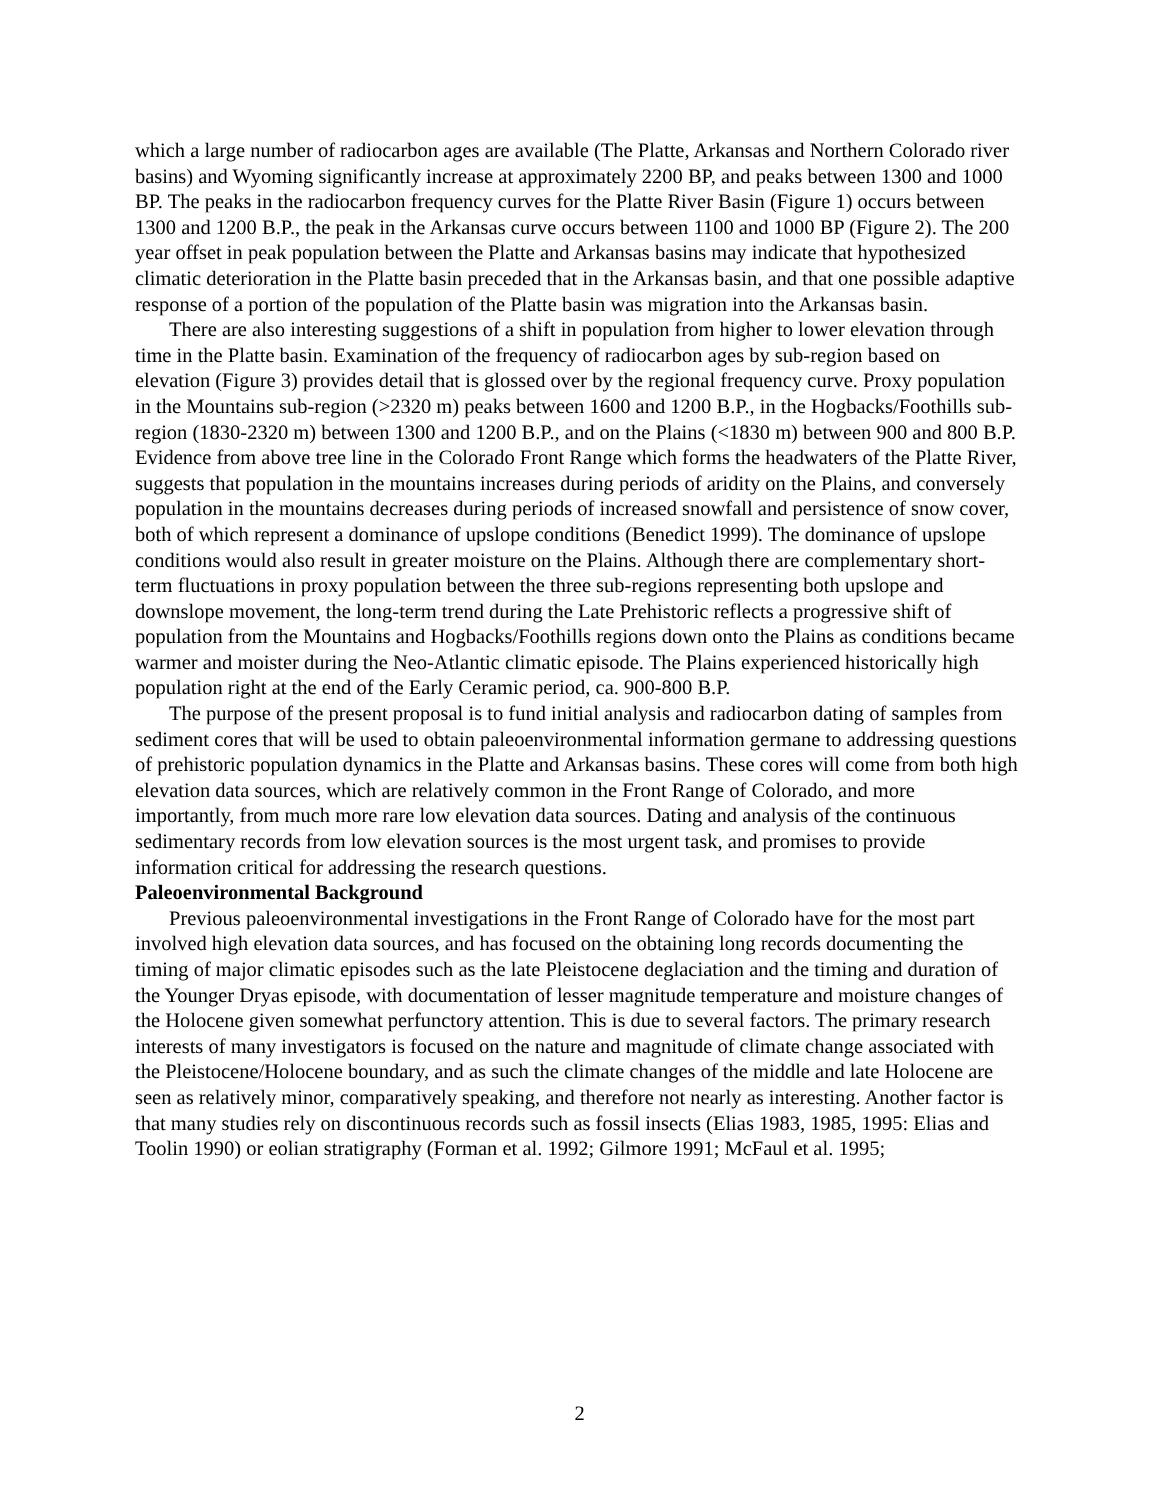which a large number of radiocarbon ages are available (The Platte, Arkansas and Northern Colorado river basins) and Wyoming significantly increase at approximately 2200 BP, and peaks between 1300 and 1000 BP. The peaks in the radiocarbon frequency curves for the Platte River Basin (Figure 1) occurs between 1300 and 1200 B.P., the peak in the Arkansas curve occurs between 1100 and 1000 BP (Figure 2). The 200 year offset in peak population between the Platte and Arkansas basins may indicate that hypothesized climatic deterioration in the Platte basin preceded that in the Arkansas basin, and that one possible adaptive response of a portion of the population of the Platte basin was migration into the Arkansas basin.
There are also interesting suggestions of a shift in population from higher to lower elevation through time in the Platte basin. Examination of the frequency of radiocarbon ages by sub-region based on elevation (Figure 3) provides detail that is glossed over by the regional frequency curve. Proxy population in the Mountains sub-region (>2320 m) peaks between 1600 and 1200 B.P., in the Hogbacks/Foothills sub-region (1830-2320 m) between 1300 and 1200 B.P., and on the Plains (<1830 m) between 900 and 800 B.P. Evidence from above tree line in the Colorado Front Range which forms the headwaters of the Platte River, suggests that population in the mountains increases during periods of aridity on the Plains, and conversely population in the mountains decreases during periods of increased snowfall and persistence of snow cover, both of which represent a dominance of upslope conditions (Benedict 1999). The dominance of upslope conditions would also result in greater moisture on the Plains. Although there are complementary short-term fluctuations in proxy population between the three sub-regions representing both upslope and downslope movement, the long-term trend during the Late Prehistoric reflects a progressive shift of population from the Mountains and Hogbacks/Foothills regions down onto the Plains as conditions became warmer and moister during the Neo-Atlantic climatic episode. The Plains experienced historically high population right at the end of the Early Ceramic period, ca. 900-800 B.P.
The purpose of the present proposal is to fund initial analysis and radiocarbon dating of samples from sediment cores that will be used to obtain paleoenvironmental information germane to addressing questions of prehistoric population dynamics in the Platte and Arkansas basins. These cores will come from both high elevation data sources, which are relatively common in the Front Range of Colorado, and more importantly, from much more rare low elevation data sources. Dating and analysis of the continuous sedimentary records from low elevation sources is the most urgent task, and promises to provide information critical for addressing the research questions.
Paleoenvironmental Background
Previous paleoenvironmental investigations in the Front Range of Colorado have for the most part involved high elevation data sources, and has focused on the obtaining long records documenting the timing of major climatic episodes such as the late Pleistocene deglaciation and the timing and duration of the Younger Dryas episode, with documentation of lesser magnitude temperature and moisture changes of the Holocene given somewhat perfunctory attention. This is due to several factors. The primary research interests of many investigators is focused on the nature and magnitude of climate change associated with the Pleistocene/Holocene boundary, and as such the climate changes of the middle and late Holocene are seen as relatively minor, comparatively speaking, and therefore not nearly as interesting. Another factor is that many studies rely on discontinuous records such as fossil insects (Elias 1983, 1985, 1995: Elias and Toolin 1990) or eolian stratigraphy (Forman et al. 1992; Gilmore 1991; McFaul et al. 1995;
2